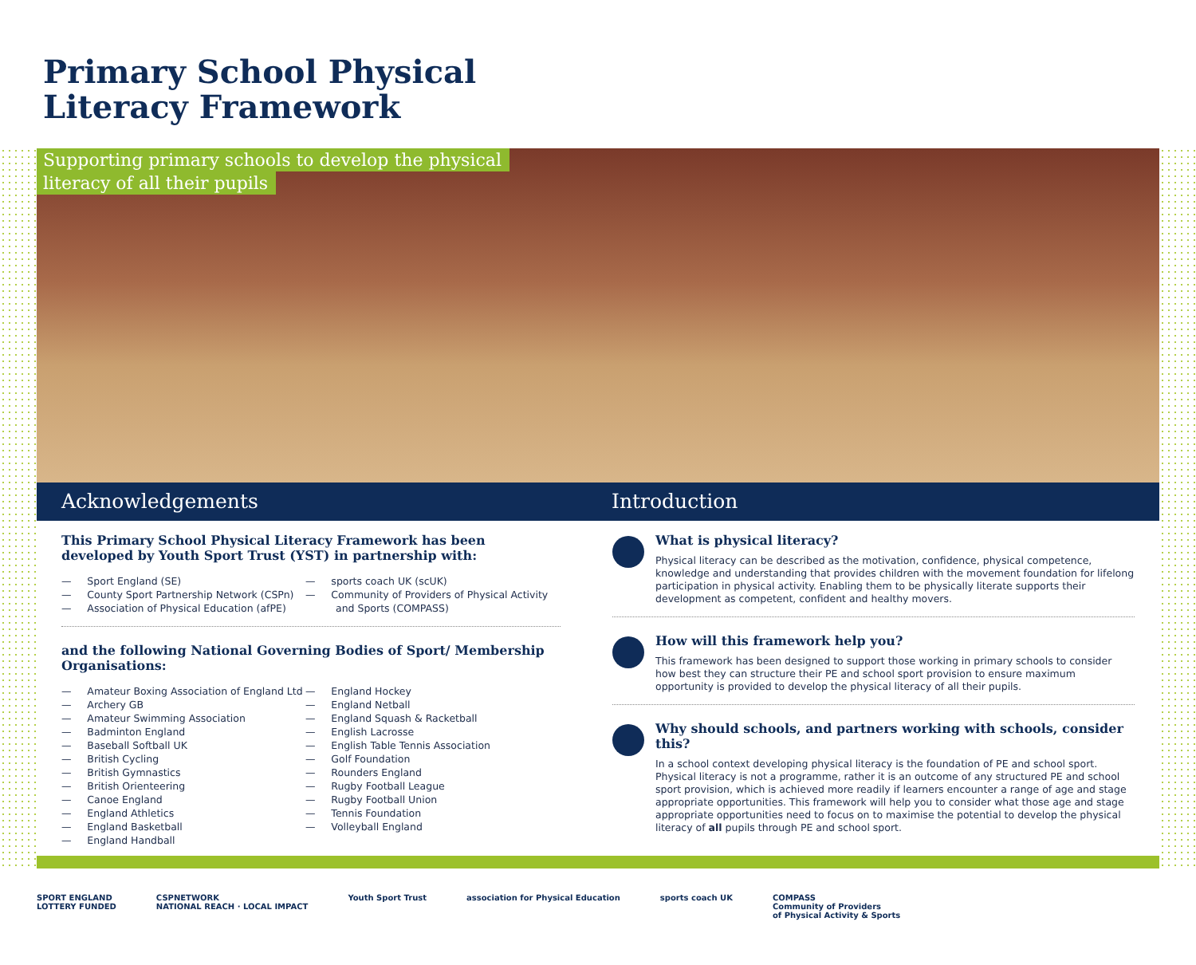Primary School Physical
Literacy Framework
Supporting primary schools to develop the physical
literacy of all their pupils
Acknowledgements Introduction
This Primary School Physical Literacy Framework has been developed by Youth Sport Trust (YST) in partnership with:
— Sport England (SE)
— County Sport Partnership Network (CSPn)
— Association of Physical Education (afPE)
— sports coach UK (scUK)
— Community of Providers of Physical Activity and Sports (COMPASS)
and the following National Governing Bodies of Sport/ Membership Organisations:
— Amateur Boxing Association of England Ltd
— Archery GB
— Amateur Swimming Association
— Badminton England
— Baseball Softball UK
— British Cycling
— British Gymnastics
— British Orienteering
— Canoe England
— England Athletics
— England Basketball
— England Handball
— England Hockey
— England Netball
— England Squash & Racketball
— English Lacrosse
— English Table Tennis Association
— Golf Foundation
— Rounders England
— Rugby Football League
— Rugby Football Union
— Tennis Foundation
— Volleyball England
What is physical literacy?
Physical literacy can be described as the motivation, confidence, physical competence, knowledge and understanding that provides children with the movement foundation for lifelong participation in physical activity. Enabling them to be physically literate supports their development as competent, confident and healthy movers.
How will this framework help you?
This framework has been designed to support those working in primary schools to consider how best they can structure their PE and school sport provision to ensure maximum opportunity is provided to develop the physical literacy of all their pupils.
Why should schools, and partners working with schools, consider this?
In a school context developing physical literacy is the foundation of PE and school sport. Physical literacy is not a programme, rather it is an outcome of any structured PE and school sport provision, which is achieved more readily if learners encounter a range of age and stage appropriate opportunities. This framework will help you to consider what those age and stage appropriate opportunities need to focus on to maximise the potential to develop the physical literacy of all pupils through PE and school sport.
SPORT ENGLAND
LOTTERY FUNDED CSPNETWORK
NATIONAL REACH · LOCAL IMPACT Youth Sport Trust association for Physical Education sports coach UK COMPASS
Community of Providers
of Physical Activity & Sports